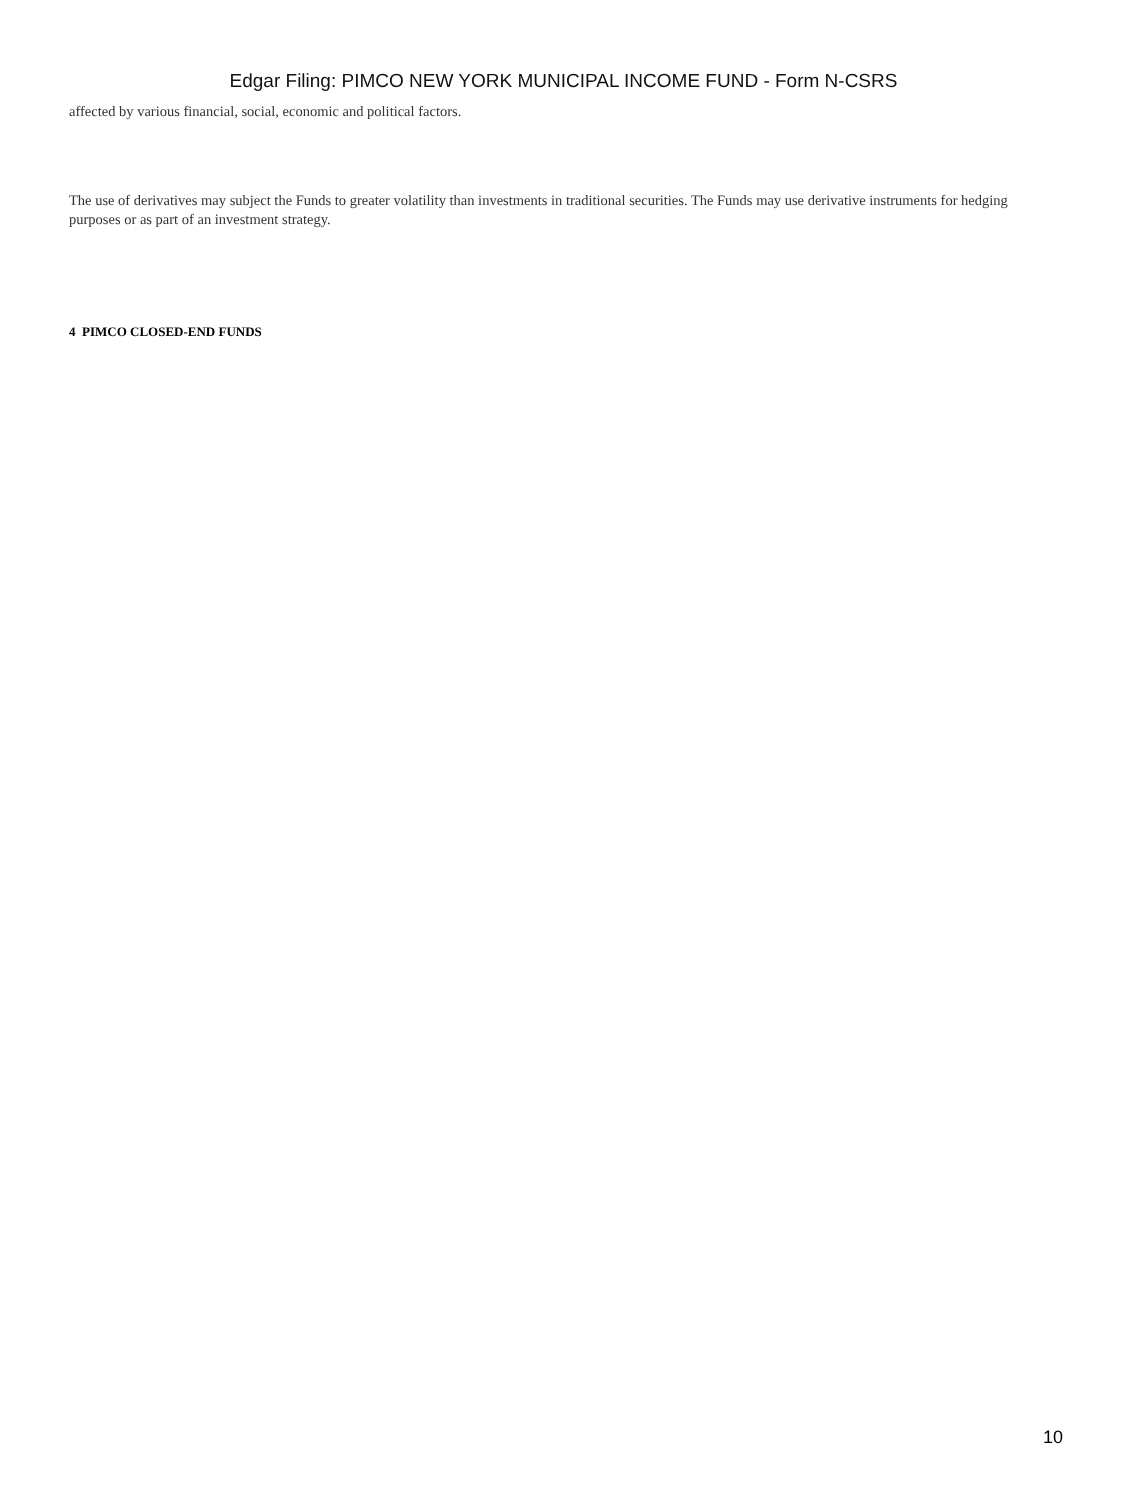Edgar Filing: PIMCO NEW YORK MUNICIPAL INCOME FUND - Form N-CSRS
affected by various financial, social, economic and political factors.
The use of derivatives may subject the Funds to greater volatility than investments in traditional securities. The Funds may use derivative instruments for hedging purposes or as part of an investment strategy.
4 PIMCO CLOSED-END FUNDS
10